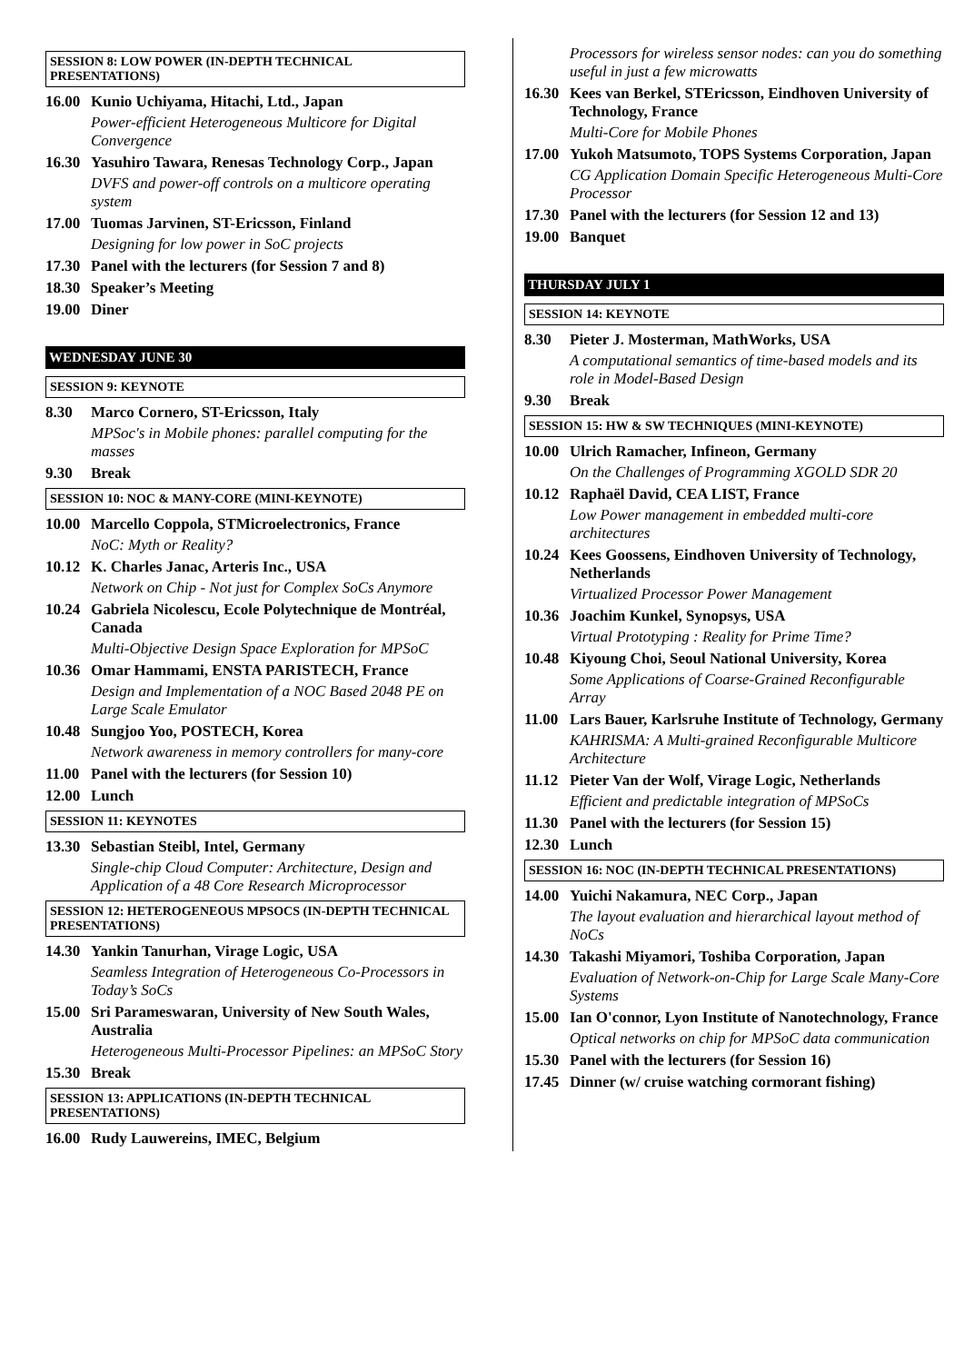SESSION 8: LOW POWER (IN-DEPTH TECHNICAL PRESENTATIONS)
16.00
Kunio Uchiyama, Hitachi, Ltd., Japan
Power-efficient Heterogeneous Multicore for Digital Convergence
16.30
Yasuhiro Tawara, Renesas Technology Corp., Japan
DVFS and power-off controls on a multicore operating system
17.00
Tuomas Jarvinen, ST-Ericsson, Finland
Designing for low power in SoC projects
17.30
Panel with the lecturers (for Session 7 and 8)
18.30
Speaker’s Meeting
19.00
Diner
WEDNESDAY JUNE 30
SESSION 9: KEYNOTE
8.30 Marco Cornero, ST-Ericsson, Italy
MPSoc's in Mobile phones: parallel computing for the masses
9.30 Break
SESSION 10: NOC & MANY-CORE (MINI-KEYNOTE)
10.00
Marcello Coppola, STMicroelectronics, France
NoC: Myth or Reality?
10.12
K. Charles Janac, Arteris Inc., USA
Network on Chip - Not just for Complex SoCs Anymore
10.24
Gabriela Nicolescu, Ecole Polytechnique de Montréal, Canada
Multi-Objective Design Space Exploration for MPSoC
10.36
Omar Hammami, ENSTA PARISTECH, France
Design and Implementation of a NOC Based 2048 PE on Large Scale Emulator
10.48
Sungjoo Yoo, POSTECH, Korea
Network awareness in memory controllers for many-core
11.00
Panel with the lecturers (for Session 10)
12.00
Lunch
SESSION 11: KEYNOTES
13.30
Sebastian Steibl, Intel, Germany
Single-chip Cloud Computer: Architecture, Design and Application of a 48 Core Research Microprocessor
SESSION 12: HETEROGENEOUS MPSOCS (IN-DEPTH TECHNICAL PRESENTATIONS)
14.30
Yankin Tanurhan, Virage Logic, USA
Seamless Integration of Heterogeneous Co-Processors in Today’s SoCs
15.00
Sri Parameswaran, University of New South Wales, Australia
Heterogeneous Multi-Processor Pipelines: an MPSoC Story
15.30
Break
SESSION 13: APPLICATIONS (IN-DEPTH TECHNICAL PRESENTATIONS)
16.00
Rudy Lauwereins, IMEC, Belgium
Processors for wireless sensor nodes: can you do something useful in just a few microwatts
16.30
Kees van Berkel, STEricsson, Eindhoven University of Technology, France
Multi-Core for Mobile Phones
17.00
Yukoh Matsumoto, TOPS Systems Corporation, Japan
CG Application Domain Specific Heterogeneous Multi-Core Processor
17.30
Panel with the lecturers (for Session 12 and 13)
19.00
Banquet
THURSDAY JULY 1
SESSION 14: KEYNOTE
8.30 Pieter J. Mosterman, MathWorks, USA
A computational semantics of time-based models and its role in Model-Based Design
9.30 Break
SESSION 15: HW & SW TECHNIQUES (MINI-KEYNOTE)
10.00
Ulrich Ramacher, Infineon, Germany
On the Challenges of Programming XGOLD SDR 20
10.12
Raphaël David, CEA LIST, France
Low Power management in embedded multi-core architectures
10.24
Kees Goossens, Eindhoven University of Technology, Netherlands
Virtualized Processor Power Management
10.36
Joachim Kunkel, Synopsys, USA
Virtual Prototyping : Reality for Prime Time?
10.48
Kiyoung Choi, Seoul National University, Korea
Some Applications of Coarse-Grained Reconfigurable Array
11.00
Lars Bauer, Karlsruhe Institute of Technology, Germany
KAHRISMA: A Multi-grained Reconfigurable Multicore Architecture
11.12
Pieter Van der Wolf, Virage Logic, Netherlands
Efficient and predictable integration of MPSoCs
11.30
Panel with the lecturers (for Session 15)
12.30
Lunch
SESSION 16: NOC (IN-DEPTH TECHNICAL PRESENTATIONS)
14.00
Yuichi Nakamura, NEC Corp., Japan
The layout evaluation and hierarchical layout method of NoCs
14.30
Takashi Miyamori, Toshiba Corporation, Japan
Evaluation of Network-on-Chip for Large Scale Many-Core Systems
15.00
Ian O'connor, Lyon Institute of Nanotechnology, France
Optical networks on chip for MPSoC data communication
15.30
Panel with the lecturers (for Session 16)
17.45
Dinner (w/ cruise watching cormorant fishing)